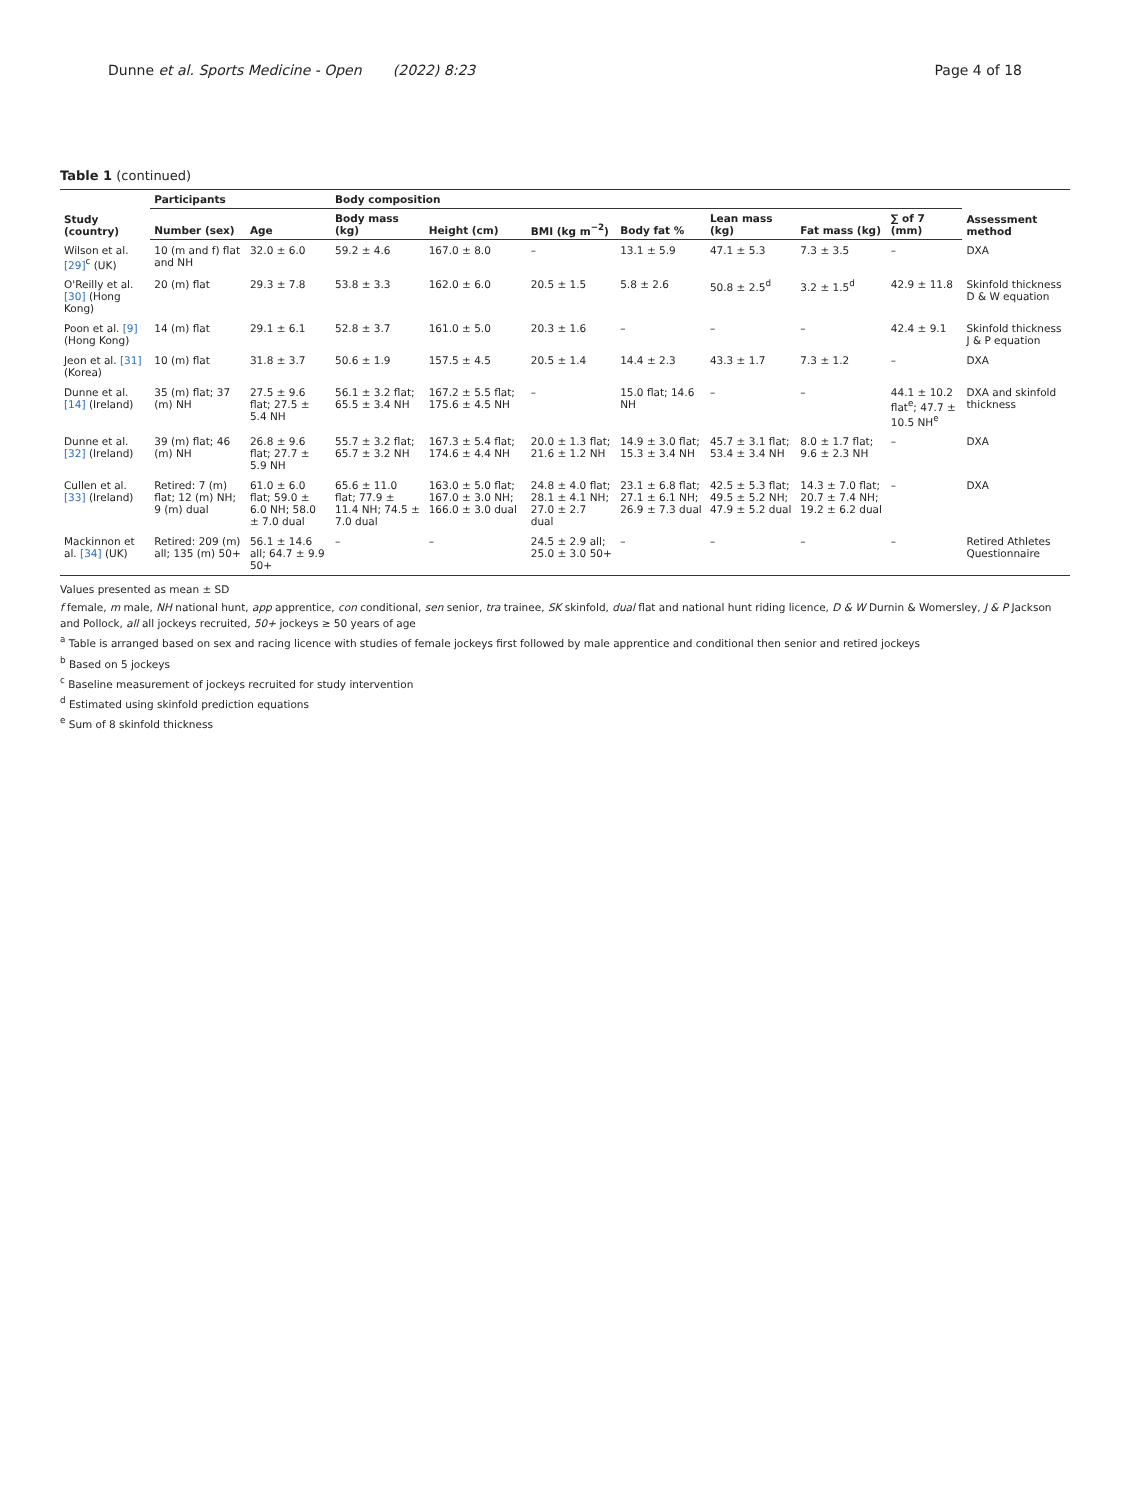Dunne et al. Sports Medicine - Open (2022) 8:23 Page 4 of 18
Table 1 (continued)
| Study (country) | Participants | | Body composition | | | | | | | Assessment method |
| --- | --- | --- | --- | --- | --- | --- | --- | --- | --- | --- |
| | Number (sex) | Age | Body mass (kg) | Height (cm) | BMI (kg m<sup>−2</sup>) | Body fat % | Lean mass (kg) | Fat mass (kg) | ∑ of 7 (mm) | |
| Wilson et al. [29]<sup>c</sup> (UK) | 10 (m and f) flat and NH | 32.0 ± 6.0 | 59.2 ± 4.6 | 167.0 ± 8.0 | – | 13.1 ± 5.9 | 47.1 ± 5.3 | 7.3 ± 3.5 | – | DXA |
| O'Reilly et al. [30] (Hong Kong) | 20 (m) flat | 29.3 ± 7.8 | 53.8 ± 3.3 | 162.0 ± 6.0 | 20.5 ± 1.5 | 5.8 ± 2.6 | 50.8 ± 2.5<sup>d</sup> | 3.2 ± 1.5<sup>d</sup> | 42.9 ± 11.8 | Skinfold thickness D & W equation |
| Poon et al. [9] (Hong Kong) | 14 (m) flat | 29.1 ± 6.1 | 52.8 ± 3.7 | 161.0 ± 5.0 | 20.3 ± 1.6 | – | – | – | 42.4 ± 9.1 | Skinfold thickness J & P equation |
| Jeon et al. [31] (Korea) | 10 (m) flat | 31.8 ± 3.7 | 50.6 ± 1.9 | 157.5 ± 4.5 | 20.5 ± 1.4 | 14.4 ± 2.3 | 43.3 ± 1.7 | 7.3 ± 1.2 | – | DXA |
| Dunne et al. [14] (Ireland) | 35 (m) flat; 37 (m) NH | 27.5 ± 9.6 flat; 27.5 ± 5.4 NH | 56.1 ± 3.2 flat; 65.5 ± 3.4 NH | 167.2 ± 5.5 flat; 175.6 ± 4.5 NH | – | 15.0 flat; 14.6 NH | – | – | 44.1 ± 10.2 flat<sup>e</sup>; 47.7 ± 10.5 NH<sup>e</sup> | DXA and skinfold thickness |
| Dunne et al. [32] (Ireland) | 39 (m) flat; 46 (m) NH | 26.8 ± 9.6 flat; 27.7 ± 5.9 NH | 55.7 ± 3.2 flat; 65.7 ± 3.2 NH | 167.3 ± 5.4 flat; 174.6 ± 4.4 NH | 20.0 ± 1.3 flat; 21.6 ± 1.2 NH | 14.9 ± 3.0 flat; 15.3 ± 3.4 NH | 45.7 ± 3.1 flat; 53.4 ± 3.4 NH | 8.0 ± 1.7 flat; 9.6 ± 2.3 NH | – | DXA |
| Cullen et al. [33] (Ireland) | Retired: 7 (m) flat; 12 (m) NH; 9 (m) dual | 61.0 ± 6.0 flat; 59.0 ± 6.0 NH; 58.0 ± 7.0 dual | 65.6 ± 11.0 flat; 77.9 ± 11.4 NH; 74.5 ± 7.0 dual | 163.0 ± 5.0 flat; 167.0 ± 3.0 NH; 166.0 ± 3.0 dual | 24.8 ± 4.0 flat; 28.1 ± 4.1 NH; 27.0 ± 2.7 dual | 23.1 ± 6.8 flat; 27.1 ± 6.1 NH; 26.9 ± 7.3 dual | 42.5 ± 5.3 flat; 49.5 ± 5.2 NH; 47.9 ± 5.2 dual | 14.3 ± 7.0 flat; 20.7 ± 7.4 NH; 19.2 ± 6.2 dual | – | DXA |
| Mackinnon et al. [34] (UK) | Retired: 209 (m) all; 135 (m) 50+ | 56.1 ± 14.6 all; 64.7 ± 9.9 50+ | – | – | 24.5 ± 2.9 all; 25.0 ± 3.0 50+ | – | – | – | – | Retired Athletes Questionnaire |
Values presented as mean ± SD
f female, m male, NH national hunt, app apprentice, con conditional, sen senior, tra trainee, SK skinfold, dual flat and national hunt riding licence, D & W Durnin & Womersley, J & P Jackson and Pollock, all all jockeys recruited, 50+ jockeys ≥ 50 years of age
<sup>a</sup> Table is arranged based on sex and racing licence with studies of female jockeys first followed by male apprentice and conditional then senior and retired jockeys
<sup>b</sup> Based on 5 jockeys
<sup>c</sup> Baseline measurement of jockeys recruited for study intervention
<sup>d</sup> Estimated using skinfold prediction equations
<sup>e</sup> Sum of 8 skinfold thickness